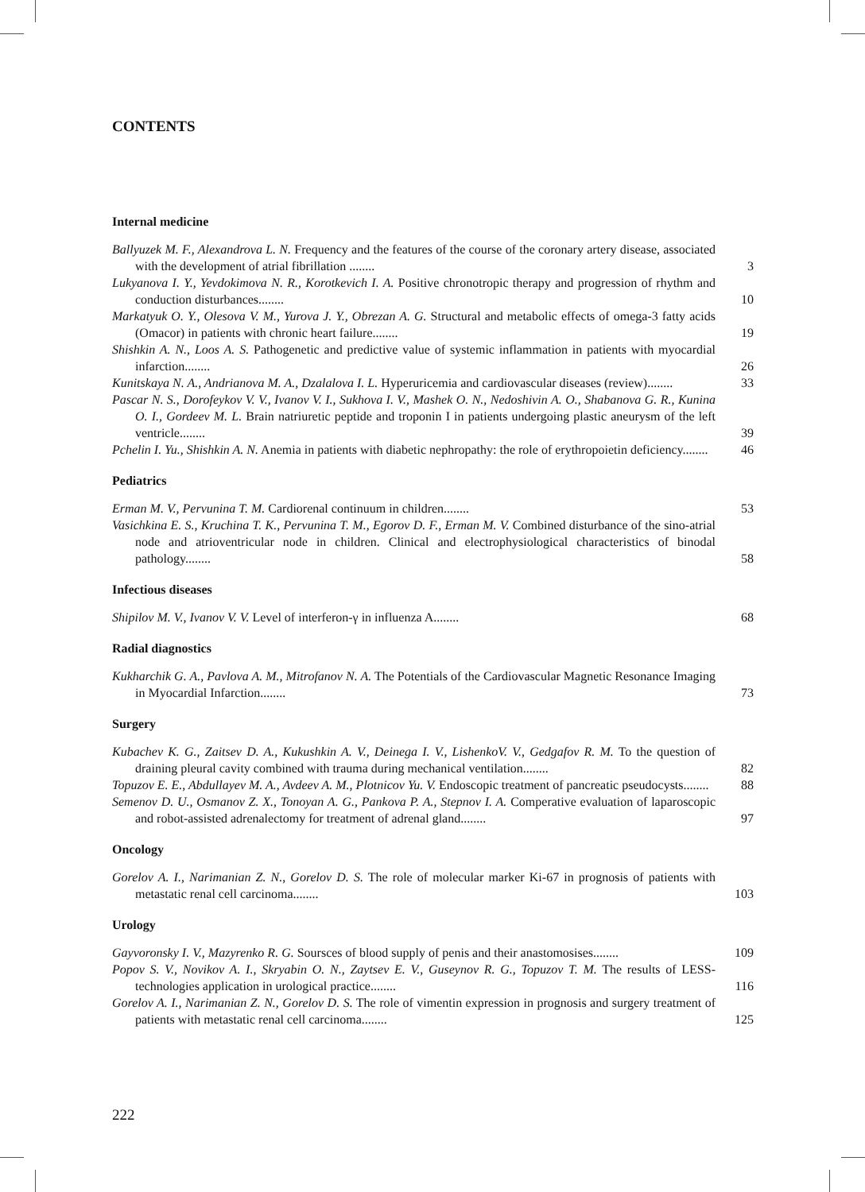CONTENTS
Internal medicine
Ballyuzek M. F., Alexandrova L. N. Frequency and the features of the course of the coronary artery disease, associated with the development of atrial fibrillation ........
3
Lukyanova I. Y., Yevdokimova N. R., Korotkevich I. A. Positive chronotropic therapy and progression of rhythm and conduction disturbances........
10
Markatyuk O. Y., Olesova V. M., Yurova J. Y., Obrezan A. G. Structural and metabolic effects of omega-3 fatty acids (Omacor) in patients with chronic heart failure........
19
Shishkin A. N., Loos A. S. Pathogenetic and predictive value of systemic inflammation in patients with myocardial infarction........
26
Kunitskaya N. A., Andrianova M. A., Dzalalova I. L. Hyperuricemia and cardiovascular diseases (review)........
33
Pascar N. S., Dorofeykov V. V., Ivanov V. I., Sukhova I. V., Mashek O. N., Nedoshivin A. O., Shabanova G. R., Kunina O. I., Gordeev M. L. Brain natriuretic peptide and troponin I in patients undergoing plastic aneurysm of the left ventricle........
39
Pchelin I. Yu., Shishkin A. N. Anemia in patients with diabetic nephropathy: the role of erythropoietin deficiency........
46
Pediatrics
Erman M. V., Pervunina T. M. Cardiorenal continuum in children........
53
Vasichkina E. S., Kruchina T. K., Pervunina T. M., Egorov D. F., Erman M. V. Combined disturbance of the sino-atrial node and atrioventricular node in children. Clinical and electrophysiological characteristics of binodal pathology........
58
Infectious diseases
Shipilov M. V., Ivanov V. V. Level of interferon-γ in influenza A........
68
Radial diagnostics
Kukharchik G. A., Pavlova A. M., Mitrofanov N. A. The Potentials of the Cardiovascular Magnetic Resonance Imaging in Myocardial Infarction........
73
Surgery
Kubachev K. G., Zaitsev D. A., Kukushkin A. V., Deinega I. V., LishenkoV. V., Gedgafov R. M. To the question of draining pleural cavity combined with trauma during mechanical ventilation........
82
Topuzov E. E., Abdullayev M. A., Avdeev A. M., Plotnicov Yu. V. Endoscopic treatment of pancreatic pseudocysts........
88
Semenov D. U., Osmanov Z. X., Tonoyan A. G., Pankova P. A., Stepnov I. A. Comperative evaluation of laparoscopic and robot-assisted adrenalectomy for treatment of adrenal gland........
97
Oncology
Gorelov A. I., Narimanian Z. N., Gorelov D. S. The role of molecular marker Ki-67 in prognosis of patients with metastatic renal cell carcinoma........
103
Urology
Gayvoronsky I. V., Mazyrenko R. G. Soursces of blood supply of penis and their anastomosises........
109
Popov S. V., Novikov A. I., Skryabin O. N., Zaytsev E. V., Guseynov R. G., Topuzov T. M. The results of LESS-technologies application in urological practice........
116
Gorelov A. I., Narimanian Z. N., Gorelov D. S. The role of vimentin expression in prognosis and surgery treatment of patients with metastatic renal cell carcinoma........
125
222